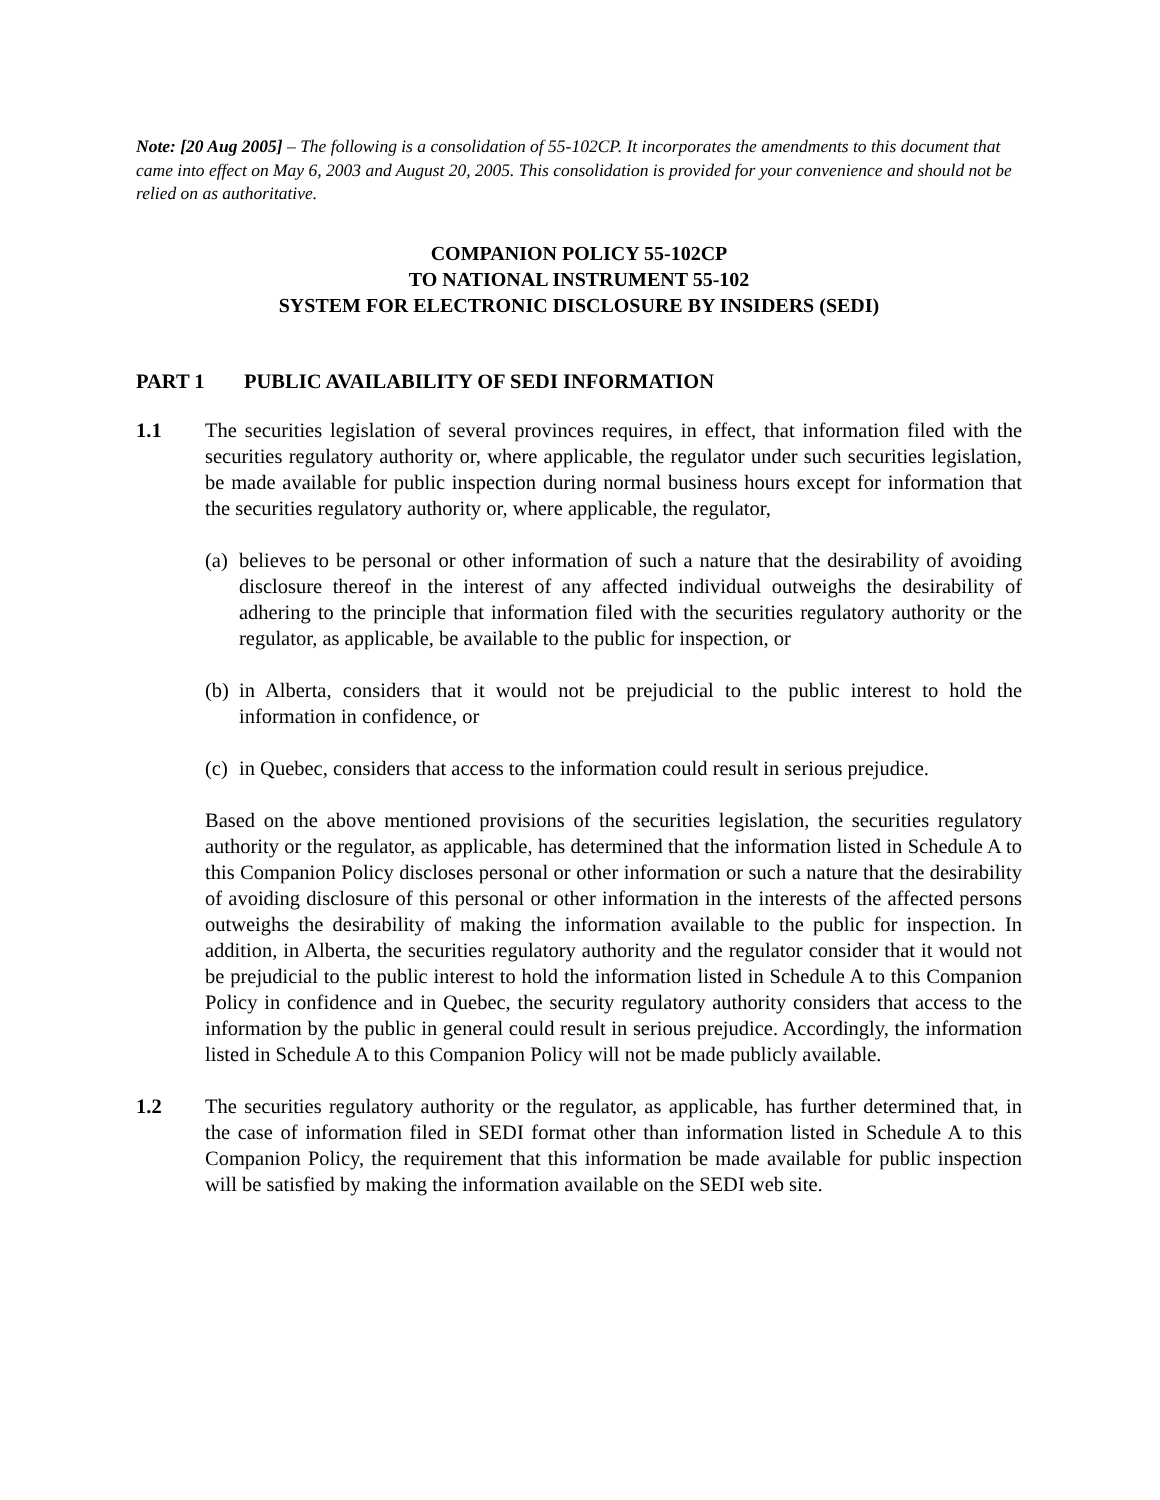Note: [20 Aug 2005] – The following is a consolidation of 55-102CP. It incorporates the amendments to this document that came into effect on May 6, 2003 and August 20, 2005. This consolidation is provided for your convenience and should not be relied on as authoritative.
COMPANION POLICY 55-102CP
TO NATIONAL INSTRUMENT 55-102
SYSTEM FOR ELECTRONIC DISCLOSURE BY INSIDERS (SEDI)
PART 1 PUBLIC AVAILABILITY OF SEDI INFORMATION
1.1 The securities legislation of several provinces requires, in effect, that information filed with the securities regulatory authority or, where applicable, the regulator under such securities legislation, be made available for public inspection during normal business hours except for information that the securities regulatory authority or, where applicable, the regulator,
(a)
believes to be personal or other information of such a nature that the desirability of avoiding disclosure thereof in the interest of any affected individual outweighs the desirability of adhering to the principle that information filed with the securities regulatory authority or the regulator, as applicable, be available to the public for inspection, or
(b)
in Alberta, considers that it would not be prejudicial to the public interest to hold the information in confidence, or
(c)
in Quebec, considers that access to the information could result in serious prejudice.
Based on the above mentioned provisions of the securities legislation, the securities regulatory authority or the regulator, as applicable, has determined that the information listed in Schedule A to this Companion Policy discloses personal or other information or such a nature that the desirability of avoiding disclosure of this personal or other information in the interests of the affected persons outweighs the desirability of making the information available to the public for inspection. In addition, in Alberta, the securities regulatory authority and the regulator consider that it would not be prejudicial to the public interest to hold the information listed in Schedule A to this Companion Policy in confidence and in Quebec, the security regulatory authority considers that access to the information by the public in general could result in serious prejudice. Accordingly, the information listed in Schedule A to this Companion Policy will not be made publicly available.
1.2 The securities regulatory authority or the regulator, as applicable, has further determined that, in the case of information filed in SEDI format other than information listed in Schedule A to this Companion Policy, the requirement that this information be made available for public inspection will be satisfied by making the information available on the SEDI web site.